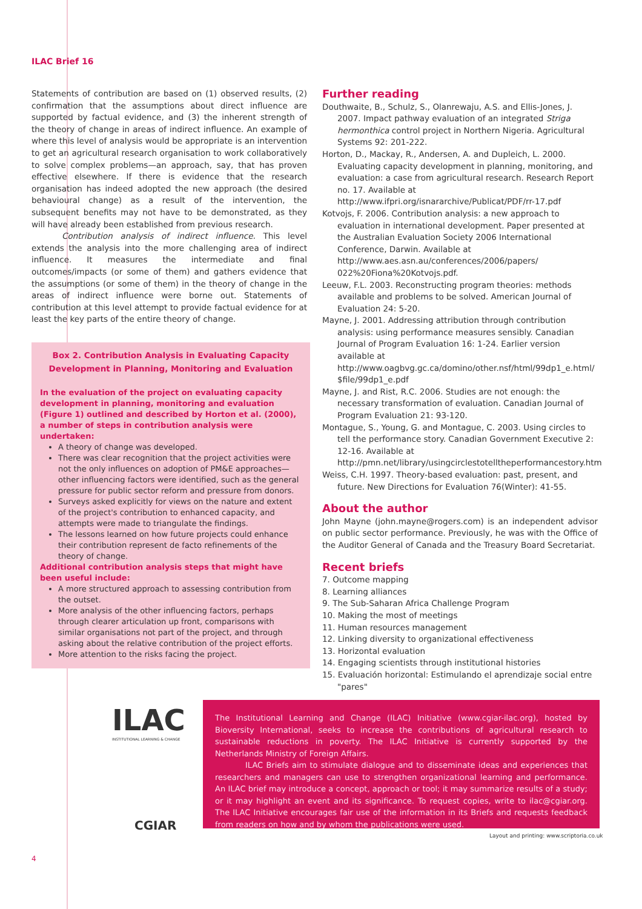ILAC Brief 16
Statements of contribution are based on (1) observed results, (2) confirmation that the assumptions about direct influence are supported by factual evidence, and (3) the inherent strength of the theory of change in areas of indirect influence. An example of where this level of analysis would be appropriate is an intervention to get an agricultural research organisation to work collaboratively to solve complex problems—an approach, say, that has proven effective elsewhere. If there is evidence that the research organisation has indeed adopted the new approach (the desired behavioural change) as a result of the intervention, the subsequent benefits may not have to be demonstrated, as they will have already been established from previous research.
Contribution analysis of indirect influence. This level extends the analysis into the more challenging area of indirect influence. It measures the intermediate and final outcomes/impacts (or some of them) and gathers evidence that the assumptions (or some of them) in the theory of change in the areas of indirect influence were borne out. Statements of contribution at this level attempt to provide factual evidence for at least the key parts of the entire theory of change.
Box 2. Contribution Analysis in Evaluating Capacity Development in Planning, Monitoring and Evaluation
In the evaluation of the project on evaluating capacity development in planning, monitoring and evaluation (Figure 1) outlined and described by Horton et al. (2000), a number of steps in contribution analysis were undertaken:
A theory of change was developed.
There was clear recognition that the project activities were not the only influences on adoption of PM&E approaches—other influencing factors were identified, such as the general pressure for public sector reform and pressure from donors.
Surveys asked explicitly for views on the nature and extent of the project's contribution to enhanced capacity, and attempts were made to triangulate the findings.
The lessons learned on how future projects could enhance their contribution represent de facto refinements of the theory of change.
Additional contribution analysis steps that might have been useful include:
A more structured approach to assessing contribution from the outset.
More analysis of the other influencing factors, perhaps through clearer articulation up front, comparisons with similar organisations not part of the project, and through asking about the relative contribution of the project efforts.
More attention to the risks facing the project.
Further reading
Douthwaite, B., Schulz, S., Olanrewaju, A.S. and Ellis-Jones, J. 2007. Impact pathway evaluation of an integrated Striga hermonthica control project in Northern Nigeria. Agricultural Systems 92: 201-222.
Horton, D., Mackay, R., Andersen, A. and Dupleich, L. 2000. Evaluating capacity development in planning, monitoring, and evaluation: a case from agricultural research. Research Report no. 17. Available at http://www.ifpri.org/isnararchive/Publicat/PDF/rr-17.pdf
Kotvojs, F. 2006. Contribution analysis: a new approach to evaluation in international development. Paper presented at the Australian Evaluation Society 2006 International Conference, Darwin. Available at http://www.aes.asn.au/conferences/2006/papers/ 022%20Fiona%20Kotvojs.pdf.
Leeuw, F.L. 2003. Reconstructing program theories: methods available and problems to be solved. American Journal of Evaluation 24: 5-20.
Mayne, J. 2001. Addressing attribution through contribution analysis: using performance measures sensibly. Canadian Journal of Program Evaluation 16: 1-24. Earlier version available at http://www.oagbvg.gc.ca/domino/other.nsf/html/99dp1_e.html/ $file/99dp1_e.pdf
Mayne, J. and Rist, R.C. 2006. Studies are not enough: the necessary transformation of evaluation. Canadian Journal of Program Evaluation 21: 93-120.
Montague, S., Young, G. and Montague, C. 2003. Using circles to tell the performance story. Canadian Government Executive 2: 12-16. Available at http://pmn.net/library/usingcirclestotelltheperformancestory.htm
Weiss, C.H. 1997. Theory-based evaluation: past, present, and future. New Directions for Evaluation 76(Winter): 41-55.
About the author
John Mayne (john.mayne@rogers.com) is an independent advisor on public sector performance. Previously, he was with the Office of the Auditor General of Canada and the Treasury Board Secretariat.
Recent briefs
7. Outcome mapping
8. Learning alliances
9. The Sub-Saharan Africa Challenge Program
10. Making the most of meetings
11. Human resources management
12. Linking diversity to organizational effectiveness
13. Horizontal evaluation
14. Engaging scientists through institutional histories
15. Evaluación horizontal: Estimulando el aprendizaje social entre "pares"
ILAC
INSTITUTIONAL LEARNING & CHANGE
CGIAR
The Institutional Learning and Change (ILAC) Initiative (www.cgiar-ilac.org), hosted by Bioversity International, seeks to increase the contributions of agricultural research to sustainable reductions in poverty. The ILAC Initiative is currently supported by the Netherlands Ministry of Foreign Affairs.
ILAC Briefs aim to stimulate dialogue and to disseminate ideas and experiences that researchers and managers can use to strengthen organizational learning and performance. An ILAC brief may introduce a concept, approach or tool; it may summarize results of a study; or it may highlight an event and its significance. To request copies, write to ilac@cgiar.org. The ILAC Initiative encourages fair use of the information in its Briefs and requests feedback from readers on how and by whom the publications were used.
Layout and printing: www.scriptoria.co.uk
4